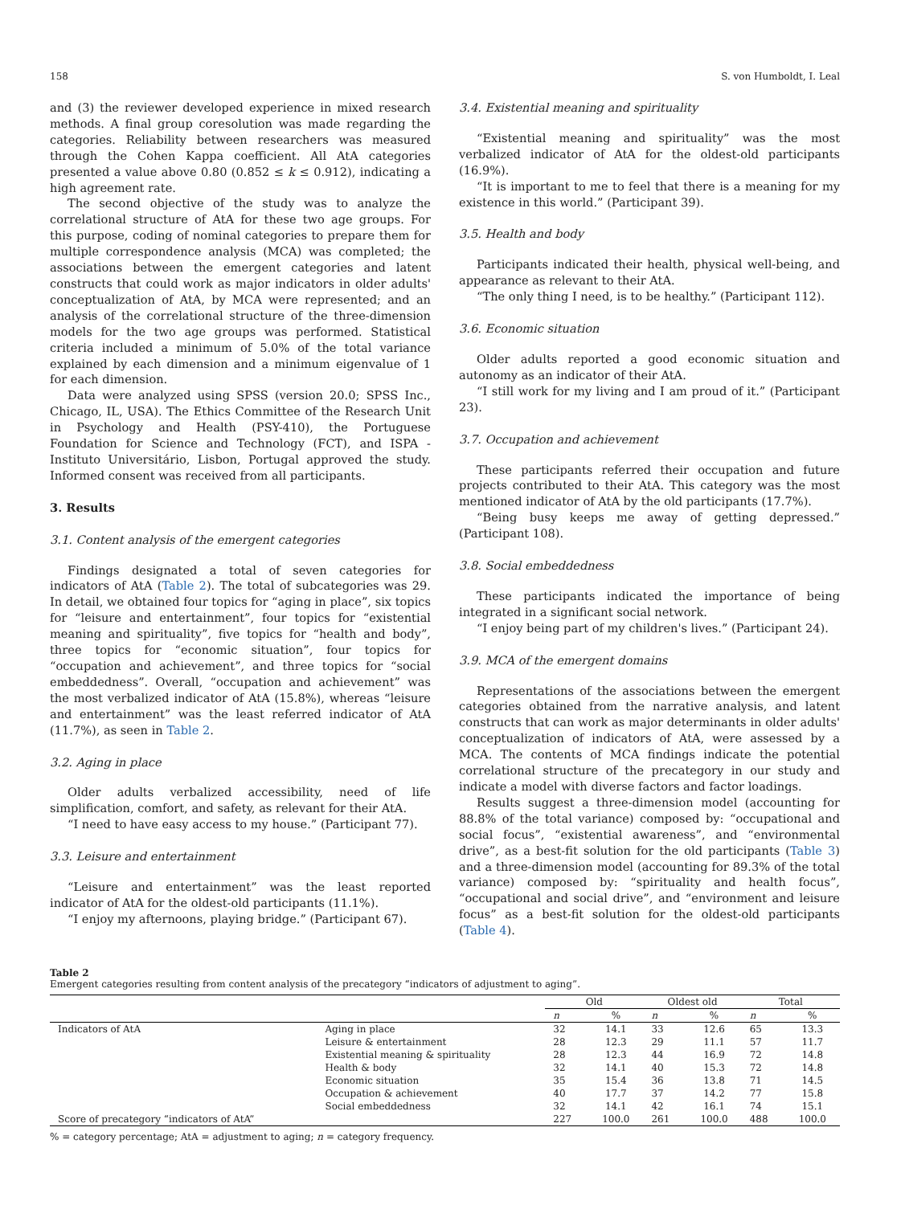158 S. von Humboldt, I. Leal
and (3) the reviewer developed experience in mixed research methods. A final group coresolution was made regarding the categories. Reliability between researchers was measured through the Cohen Kappa coefficient. All AtA categories presented a value above 0.80 (0.852 ≤ k ≤ 0.912), indicating a high agreement rate.
The second objective of the study was to analyze the correlational structure of AtA for these two age groups. For this purpose, coding of nominal categories to prepare them for multiple correspondence analysis (MCA) was completed; the associations between the emergent categories and latent constructs that could work as major indicators in older adults' conceptualization of AtA, by MCA were represented; and an analysis of the correlational structure of the three-dimension models for the two age groups was performed. Statistical criteria included a minimum of 5.0% of the total variance explained by each dimension and a minimum eigenvalue of 1 for each dimension.
Data were analyzed using SPSS (version 20.0; SPSS Inc., Chicago, IL, USA). The Ethics Committee of the Research Unit in Psychology and Health (PSY-410), the Portuguese Foundation for Science and Technology (FCT), and ISPA - Instituto Universitário, Lisbon, Portugal approved the study. Informed consent was received from all participants.
3. Results
3.1. Content analysis of the emergent categories
Findings designated a total of seven categories for indicators of AtA (Table 2). The total of subcategories was 29. In detail, we obtained four topics for “aging in place”, six topics for “leisure and entertainment”, four topics for “existential meaning and spirituality”, five topics for “health and body”, three topics for “economic situation”, four topics for “occupation and achievement”, and three topics for “social embeddedness”. Overall, “occupation and achievement” was the most verbalized indicator of AtA (15.8%), whereas “leisure and entertainment” was the least referred indicator of AtA (11.7%), as seen in Table 2.
3.2. Aging in place
Older adults verbalized accessibility, need of life simplification, comfort, and safety, as relevant for their AtA.
“I need to have easy access to my house.” (Participant 77).
3.3. Leisure and entertainment
“Leisure and entertainment” was the least reported indicator of AtA for the oldest-old participants (11.1%).
“I enjoy my afternoons, playing bridge.” (Participant 67).
3.4. Existential meaning and spirituality
“Existential meaning and spirituality” was the most verbalized indicator of AtA for the oldest-old participants (16.9%).
“It is important to me to feel that there is a meaning for my existence in this world.” (Participant 39).
3.5. Health and body
Participants indicated their health, physical well-being, and appearance as relevant to their AtA.
“The only thing I need, is to be healthy.” (Participant 112).
3.6. Economic situation
Older adults reported a good economic situation and autonomy as an indicator of their AtA.
“I still work for my living and I am proud of it.” (Participant 23).
3.7. Occupation and achievement
These participants referred their occupation and future projects contributed to their AtA. This category was the most mentioned indicator of AtA by the old participants (17.7%).
“Being busy keeps me away of getting depressed.” (Participant 108).
3.8. Social embeddedness
These participants indicated the importance of being integrated in a significant social network.
“I enjoy being part of my children's lives.” (Participant 24).
3.9. MCA of the emergent domains
Representations of the associations between the emergent categories obtained from the narrative analysis, and latent constructs that can work as major determinants in older adults' conceptualization of indicators of AtA, were assessed by a MCA. The contents of MCA findings indicate the potential correlational structure of the precategory in our study and indicate a model with diverse factors and factor loadings.
Results suggest a three-dimension model (accounting for 88.8% of the total variance) composed by: “occupational and social focus”, “existential awareness”, and “environmental drive”, as a best-fit solution for the old participants (Table 3) and a three-dimension model (accounting for 89.3% of the total variance) composed by: “spirituality and health focus”, “occupational and social drive”, and “environment and leisure focus” as a best-fit solution for the oldest-old participants (Table 4).
Table 2
Emergent categories resulting from content analysis of the precategory “indicators of adjustment to aging”.
| | | Old | | Oldest old | | Total | |
| --- | --- | --- | --- | --- | --- | --- | --- |
| | | n | % | n | % | n | % |
| Indicators of AtA | Aging in place | 32 | 14.1 | 33 | 12.6 | 65 | 13.3 |
| | Leisure & entertainment | 28 | 12.3 | 29 | 11.1 | 57 | 11.7 |
| | Existential meaning & spirituality | 28 | 12.3 | 44 | 16.9 | 72 | 14.8 |
| | Health & body | 32 | 14.1 | 40 | 15.3 | 72 | 14.8 |
| | Economic situation | 35 | 15.4 | 36 | 13.8 | 71 | 14.5 |
| | Occupation & achievement | 40 | 17.7 | 37 | 14.2 | 77 | 15.8 |
| | Social embeddedness | 32 | 14.1 | 42 | 16.1 | 74 | 15.1 |
| Score of precategory “indicators of AtA” | | 227 | 100.0 | 261 | 100.0 | 488 | 100.0 |
% = category percentage; AtA = adjustment to aging; n = category frequency.